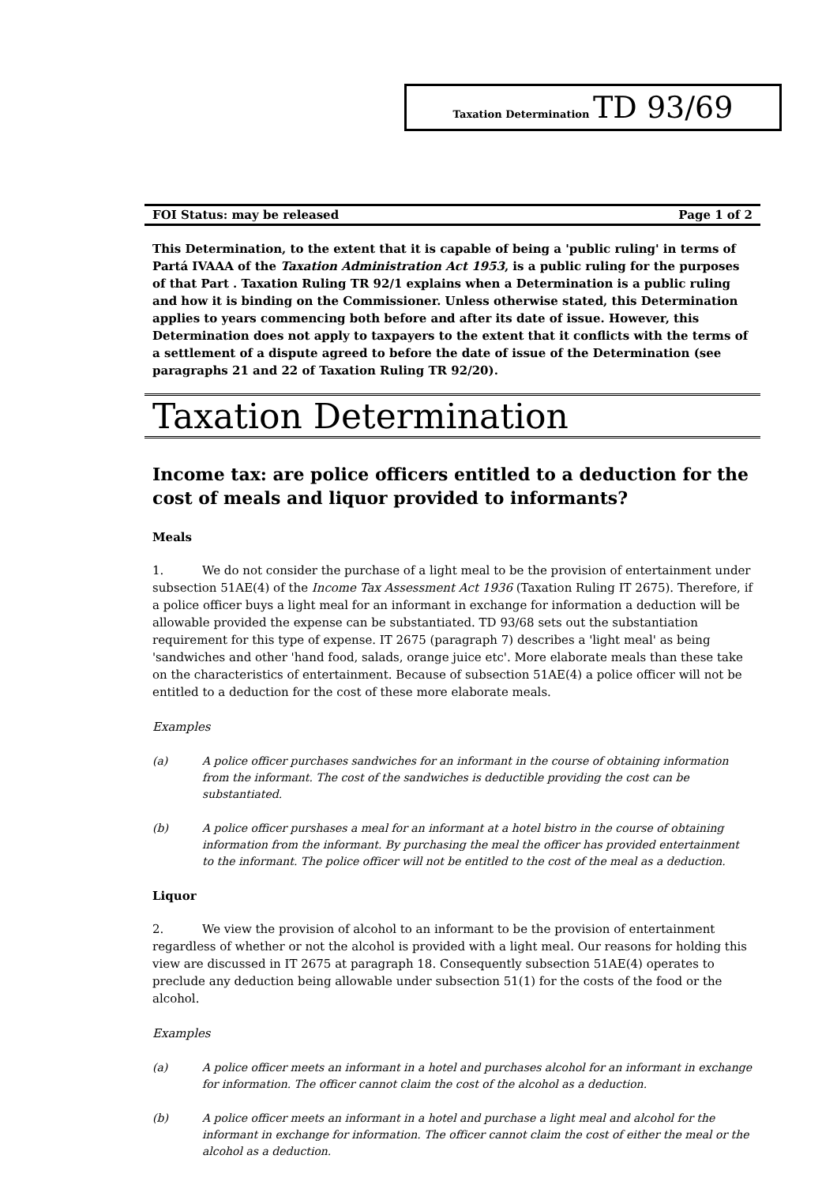Taxation Determination TD 93/69
FOI Status: may be released Page 1 of 2
This Determination, to the extent that it is capable of being a 'public ruling' in terms of Partá IVAAA of the Taxation Administration Act 1953, is a public ruling for the purposes of that Part . Taxation Ruling TR 92/1 explains when a Determination is a public ruling and how it is binding on the Commissioner. Unless otherwise stated, this Determination applies to years commencing both before and after its date of issue. However, this Determination does not apply to taxpayers to the extent that it conflicts with the terms of a settlement of a dispute agreed to before the date of issue of the Determination (see paragraphs 21 and 22 of Taxation Ruling TR 92/20).
Taxation Determination
Income tax: are police officers entitled to a deduction for the cost of meals and liquor provided to informants?
Meals
1. We do not consider the purchase of a light meal to be the provision of entertainment under subsection 51AE(4) of the Income Tax Assessment Act 1936 (Taxation Ruling IT 2675). Therefore, if a police officer buys a light meal for an informant in exchange for information a deduction will be allowable provided the expense can be substantiated. TD 93/68 sets out the substantiation requirement for this type of expense. IT 2675 (paragraph 7) describes a 'light meal' as being 'sandwiches and other 'hand food, salads, orange juice etc'. More elaborate meals than these take on the characteristics of entertainment. Because of subsection 51AE(4) a police officer will not be entitled to a deduction for the cost of these more elaborate meals.
Examples
(a) A police officer purchases sandwiches for an informant in the course of obtaining information from the informant. The cost of the sandwiches is deductible providing the cost can be substantiated.
(b) A police officer purshases a meal for an informant at a hotel bistro in the course of obtaining information from the informant. By purchasing the meal the officer has provided entertainment to the informant. The police officer will not be entitled to the cost of the meal as a deduction.
Liquor
2. We view the provision of alcohol to an informant to be the provision of entertainment regardless of whether or not the alcohol is provided with a light meal. Our reasons for holding this view are discussed in IT 2675 at paragraph 18. Consequently subsection 51AE(4) operates to preclude any deduction being allowable under subsection 51(1) for the costs of the food or the alcohol.
Examples
(a) A police officer meets an informant in a hotel and purchases alcohol for an informant in exchange for information. The officer cannot claim the cost of the alcohol as a deduction.
(b) A police officer meets an informant in a hotel and purchase a light meal and alcohol for the informant in exchange for information. The officer cannot claim the cost of either the meal or the alcohol as a deduction.